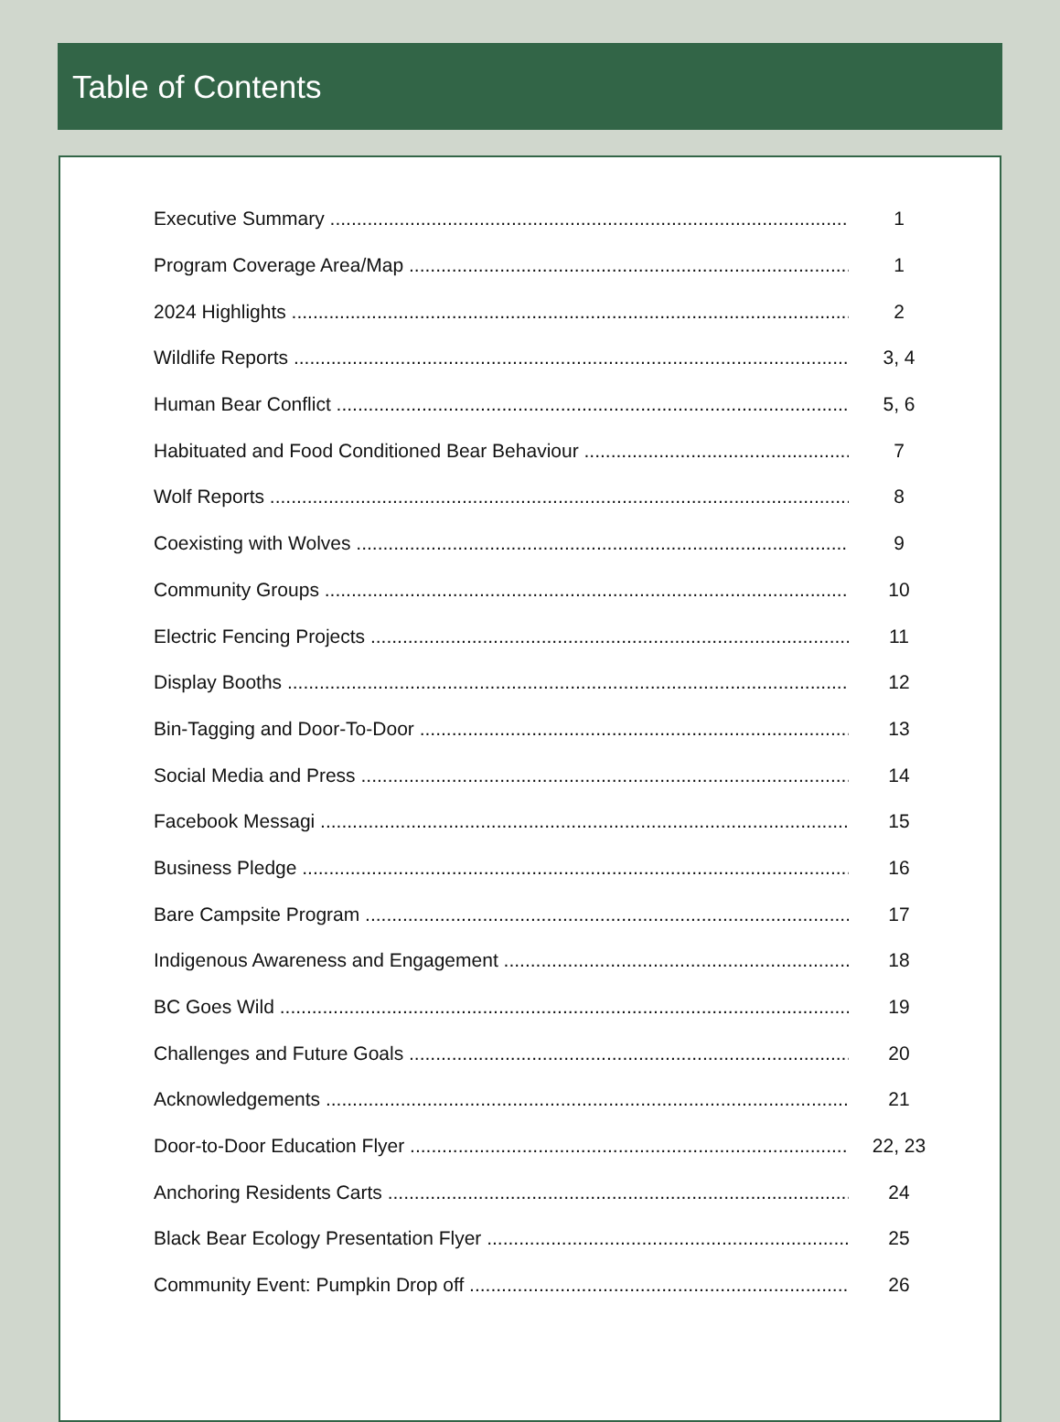Table of Contents
Executive Summary 1
Program Coverage Area/Map 1
2024 Highlights 2
Wildlife Reports 3, 4
Human Bear Conflict 5, 6
Habituated and Food Conditioned Bear Behaviour 7
Wolf Reports 8
Coexisting with Wolves 9
Community Groups 10
Electric Fencing Projects 11
Display Booths 12
Bin-Tagging and Door-To-Door 13
Social Media and Press 14
Facebook Messagi 15
Business Pledge 16
Bare Campsite Program 17
Indigenous Awareness and Engagement 18
BC Goes Wild 19
Challenges and Future Goals 20
Acknowledgements 21
Door-to-Door Education Flyer 22, 23
Anchoring Residents Carts 24
Black Bear Ecology Presentation Flyer 25
Community Event: Pumpkin Drop off 26